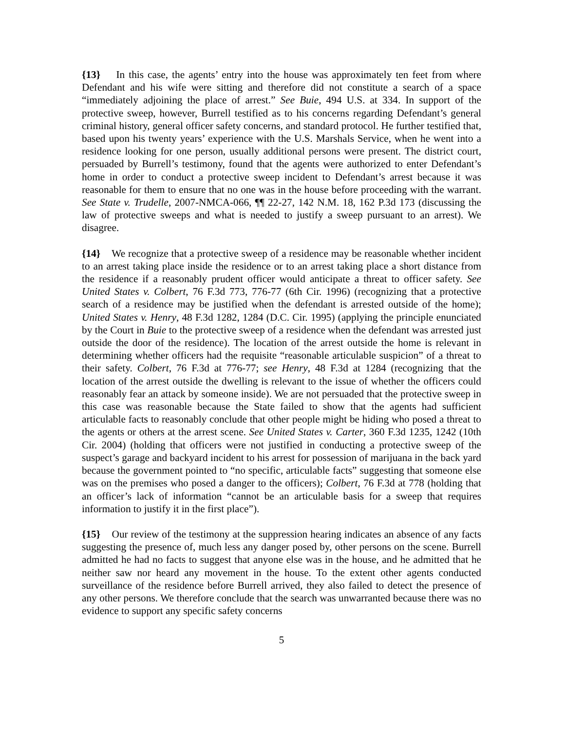{13} In this case, the agents’ entry into the house was approximately ten feet from where Defendant and his wife were sitting and therefore did not constitute a search of a space “immediately adjoining the place of arrest.” See Buie, 494 U.S. at 334. In support of the protective sweep, however, Burrell testified as to his concerns regarding Defendant’s general criminal history, general officer safety concerns, and standard protocol. He further testified that, based upon his twenty years’ experience with the U.S. Marshals Service, when he went into a residence looking for one person, usually additional persons were present. The district court, persuaded by Burrell’s testimony, found that the agents were authorized to enter Defendant’s home in order to conduct a protective sweep incident to Defendant’s arrest because it was reasonable for them to ensure that no one was in the house before proceeding with the warrant. See State v. Trudelle, 2007-NMCA-066, ¶¶ 22-27, 142 N.M. 18, 162 P.3d 173 (discussing the law of protective sweeps and what is needed to justify a sweep pursuant to an arrest). We disagree.
{14} We recognize that a protective sweep of a residence may be reasonable whether incident to an arrest taking place inside the residence or to an arrest taking place a short distance from the residence if a reasonably prudent officer would anticipate a threat to officer safety. See United States v. Colbert, 76 F.3d 773, 776-77 (6th Cir. 1996) (recognizing that a protective search of a residence may be justified when the defendant is arrested outside of the home); United States v. Henry, 48 F.3d 1282, 1284 (D.C. Cir. 1995) (applying the principle enunciated by the Court in Buie to the protective sweep of a residence when the defendant was arrested just outside the door of the residence). The location of the arrest outside the home is relevant in determining whether officers had the requisite “reasonable articulable suspicion” of a threat to their safety. Colbert, 76 F.3d at 776-77; see Henry, 48 F.3d at 1284 (recognizing that the location of the arrest outside the dwelling is relevant to the issue of whether the officers could reasonably fear an attack by someone inside). We are not persuaded that the protective sweep in this case was reasonable because the State failed to show that the agents had sufficient articulable facts to reasonably conclude that other people might be hiding who posed a threat to the agents or others at the arrest scene. See United States v. Carter, 360 F.3d 1235, 1242 (10th Cir. 2004) (holding that officers were not justified in conducting a protective sweep of the suspect’s garage and backyard incident to his arrest for possession of marijuana in the back yard because the government pointed to “no specific, articulable facts” suggesting that someone else was on the premises who posed a danger to the officers); Colbert, 76 F.3d at 778 (holding that an officer’s lack of information “cannot be an articulable basis for a sweep that requires information to justify it in the first place”).
{15} Our review of the testimony at the suppression hearing indicates an absence of any facts suggesting the presence of, much less any danger posed by, other persons on the scene. Burrell admitted he had no facts to suggest that anyone else was in the house, and he admitted that he neither saw nor heard any movement in the house. To the extent other agents conducted surveillance of the residence before Burrell arrived, they also failed to detect the presence of any other persons. We therefore conclude that the search was unwarranted because there was no evidence to support any specific safety concerns
5